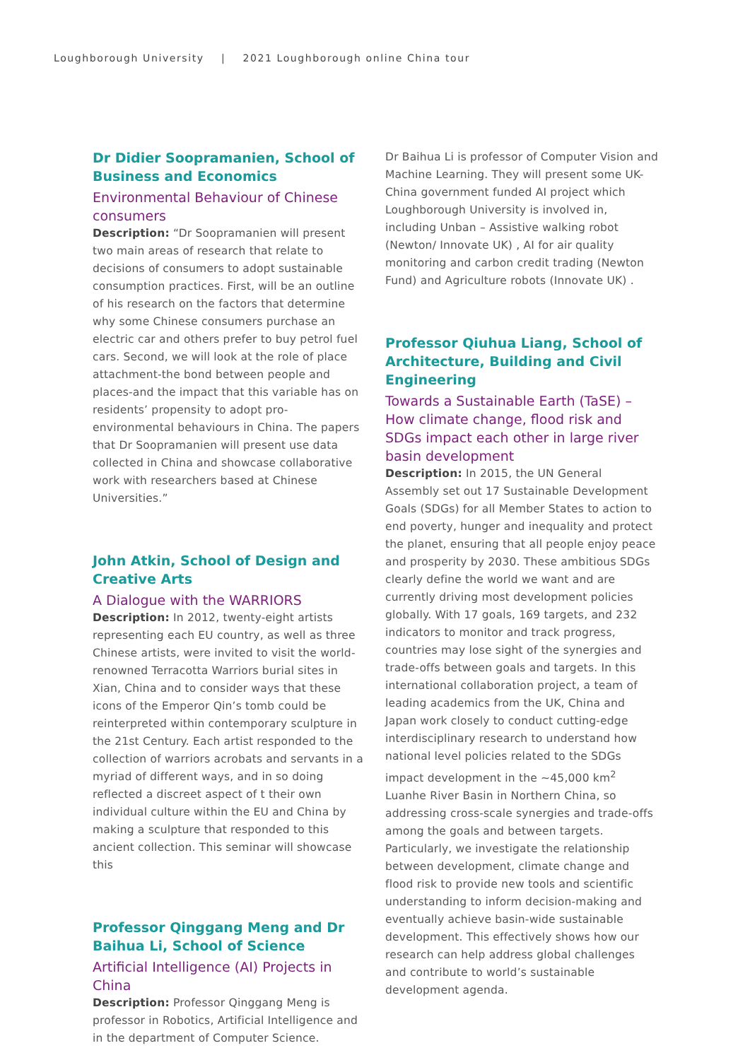Loughborough University | 2021 Loughborough online China tour
Dr Didier Soopramanien, School of Business and Economics
Environmental Behaviour of Chinese consumers
Description: “Dr Soopramanien will present two main areas of research that relate to decisions of consumers to adopt sustainable consumption practices. First, will be an outline of his research on the factors that determine why some Chinese consumers purchase an electric car and others prefer to buy petrol fuel cars. Second, we will look at the role of place attachment-the bond between people and places-and the impact that this variable has on residents’ propensity to adopt pro-environmental behaviours in China. The papers that Dr Soopramanien will present use data collected in China and showcase collaborative work with researchers based at Chinese Universities.”
John Atkin, School of Design and Creative Arts
A Dialogue with the WARRIORS
Description: In 2012, twenty-eight artists representing each EU country, as well as three Chinese artists, were invited to visit the world-renowned Terracotta Warriors burial sites in Xian, China and to consider ways that these icons of the Emperor Qin’s tomb could be reinterpreted within contemporary sculpture in the 21st Century. Each artist responded to the collection of warriors acrobats and servants in a myriad of different ways, and in so doing reflected a discreet aspect of t their own individual culture within the EU and China by making a sculpture that responded to this ancient collection. This seminar will showcase this
Professor Qinggang Meng and Dr Baihua Li, School of Science
Artificial Intelligence (AI) Projects in China
Description: Professor Qinggang Meng is professor in Robotics, Artificial Intelligence and in the department of Computer Science.
Dr Baihua Li is professor of Computer Vision and Machine Learning. They will present some UK-China government funded AI project which Loughborough University is involved in, including Unban – Assistive walking robot (Newton/ Innovate UK) , AI for air quality monitoring and carbon credit trading (Newton Fund) and Agriculture robots (Innovate UK) .
Professor Qiuhua Liang, School of Architecture, Building and Civil Engineering
Towards a Sustainable Earth (TaSE) – How climate change, flood risk and SDGs impact each other in large river basin development
Description: In 2015, the UN General Assembly set out 17 Sustainable Development Goals (SDGs) for all Member States to action to end poverty, hunger and inequality and protect the planet, ensuring that all people enjoy peace and prosperity by 2030. These ambitious SDGs clearly define the world we want and are currently driving most development policies globally. With 17 goals, 169 targets, and 232 indicators to monitor and track progress, countries may lose sight of the synergies and trade-offs between goals and targets. In this international collaboration project, a team of leading academics from the UK, China and Japan work closely to conduct cutting-edge interdisciplinary research to understand how national level policies related to the SDGs impact development in the ~45,000 km<sup>2</sup> Luanhe River Basin in Northern China, so addressing cross-scale synergies and trade-offs among the goals and between targets. Particularly, we investigate the relationship between development, climate change and flood risk to provide new tools and scientific understanding to inform decision-making and eventually achieve basin-wide sustainable development. This effectively shows how our research can help address global challenges and contribute to world’s sustainable development agenda.